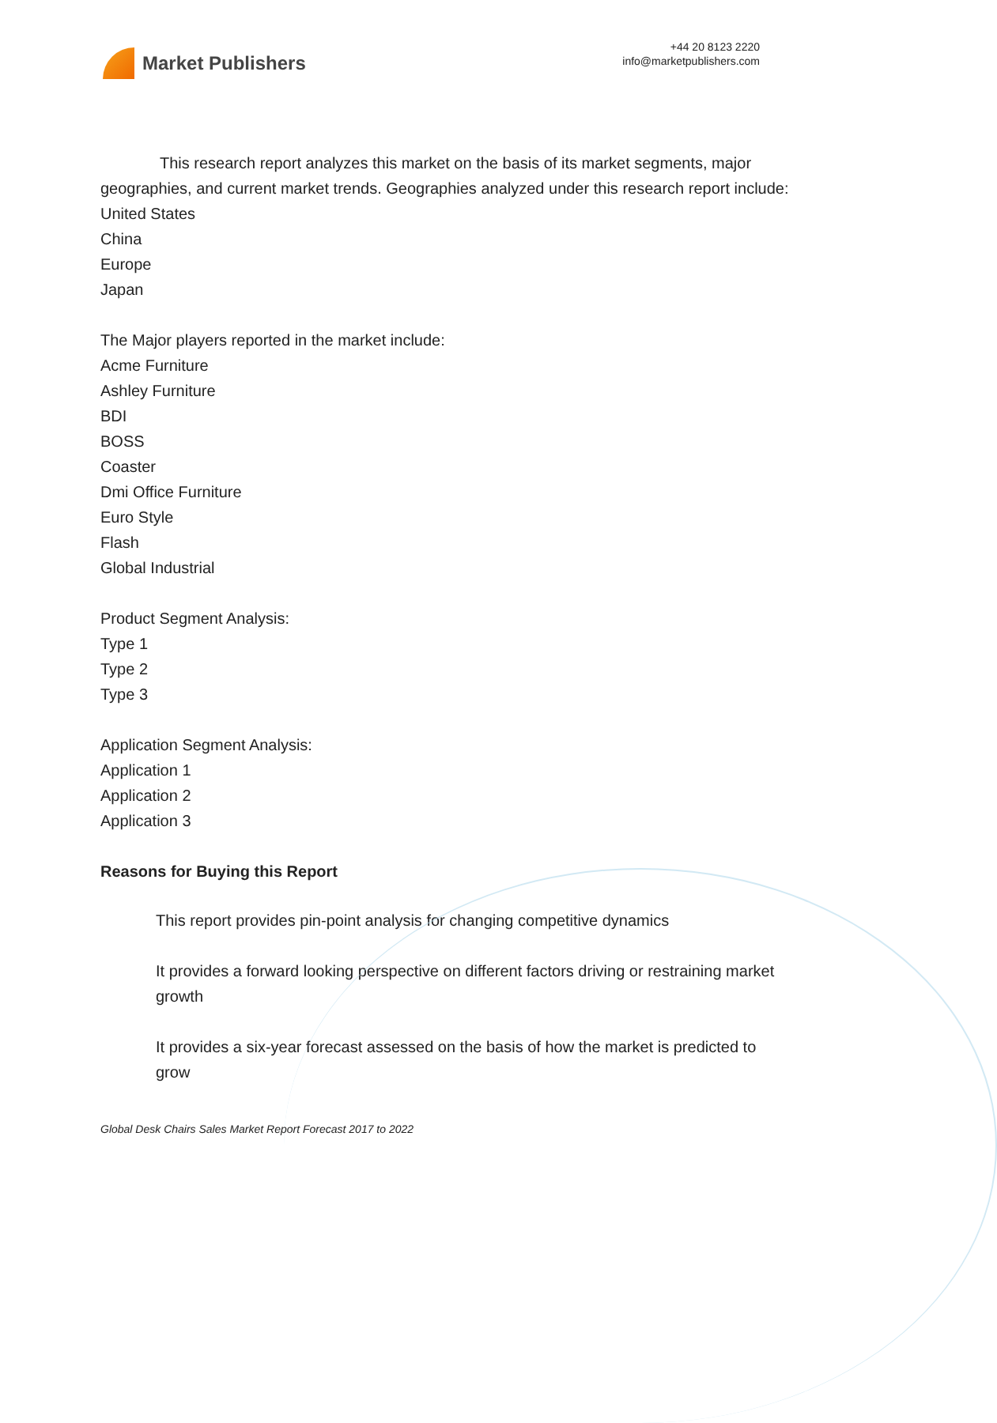Market Publishers
+44 20 8123 2220
info@marketpublishers.com
This research report analyzes this market on the basis of its market segments, major geographies, and current market trends. Geographies analyzed under this research report include:
United States
China
Europe
Japan
The Major players reported in the market include:
Acme Furniture
Ashley Furniture
BDI
BOSS
Coaster
Dmi Office Furniture
Euro Style
Flash
Global Industrial
Product Segment Analysis:
Type 1
Type 2
Type 3
Application Segment Analysis:
Application 1
Application 2
Application 3
Reasons for Buying this Report
This report provides pin-point analysis for changing competitive dynamics
It provides a forward looking perspective on different factors driving or restraining market growth
It provides a six-year forecast assessed on the basis of how the market is predicted to grow
Global Desk Chairs Sales Market Report Forecast 2017 to 2022